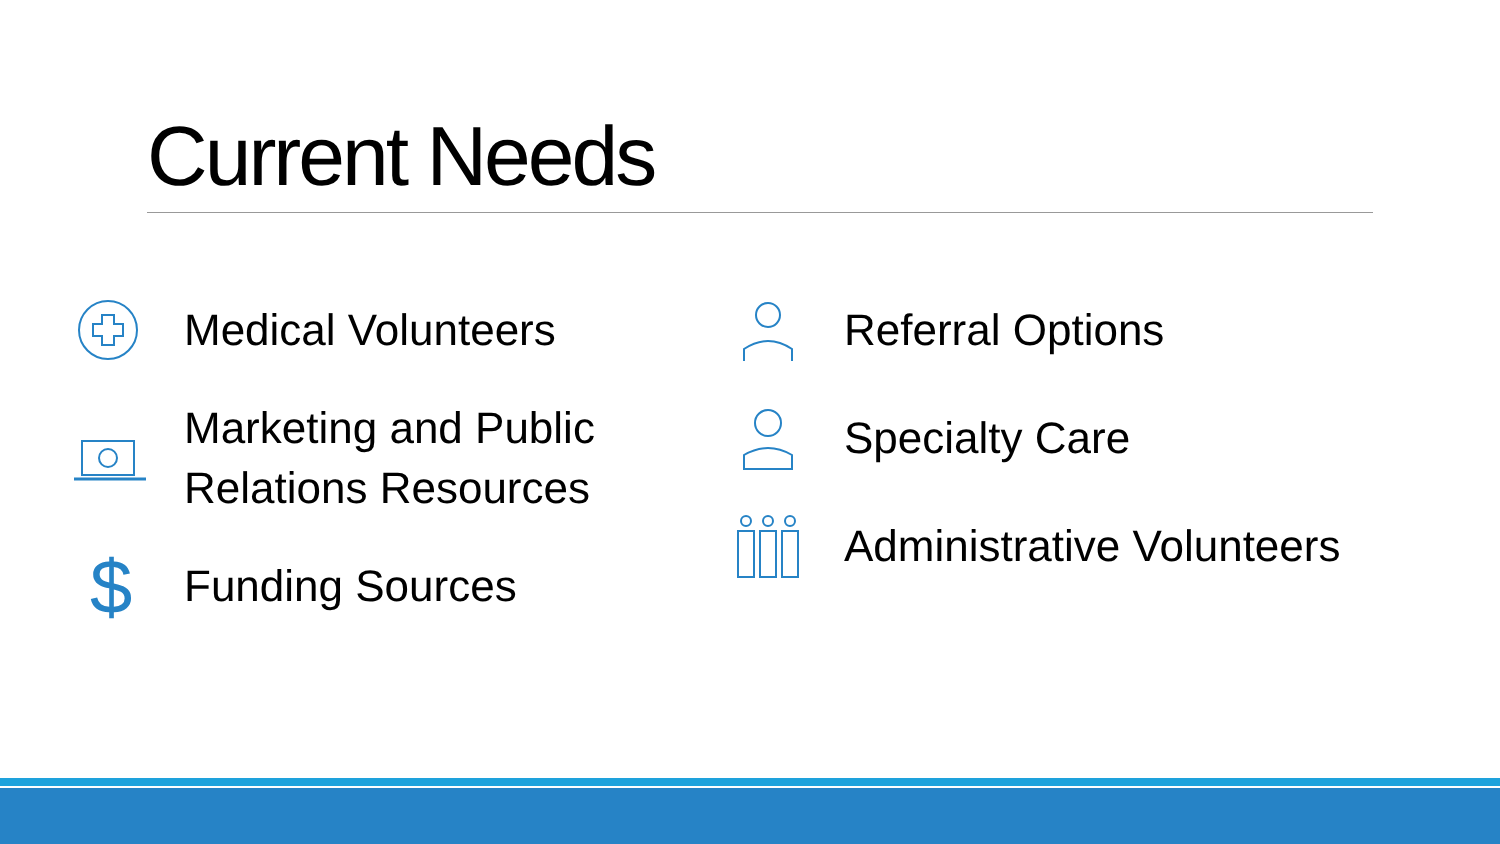Current Needs
Medical Volunteers
Marketing and Public
Relations Resources
$
Funding Sources
Referral Options
Specialty Care
Administrative Volunteers